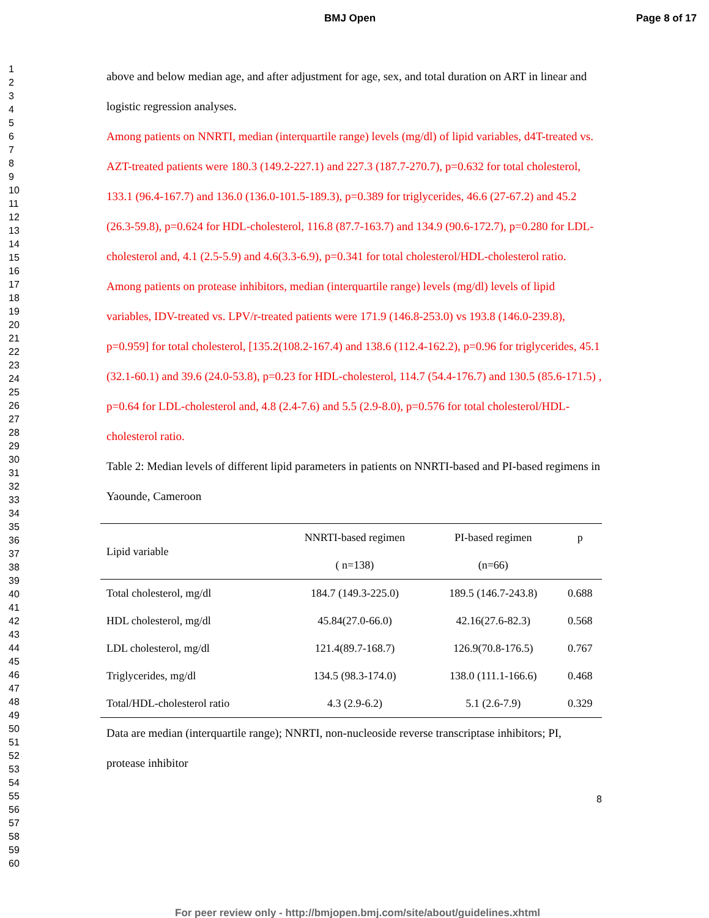BMJ Open Page 8 of 17
1
2
3
4
5
6
7
8
9
10
11
12
13
14
15
16
17
18
19
20
21
22
23
24
25
26
27
28
29
30
31
32
33
34
35
36
37
38
39
40
41
42
43
44
45
46
47
48
49
50
51
52
53
54
55
56
57
58
59
60
above and below median age, and after adjustment for age, sex, and total duration on ART in linear and logistic regression analyses.
Among patients on NNRTI, median (interquartile range) levels (mg/dl) of lipid variables, d4T-treated vs. AZT-treated patients were 180.3 (149.2-227.1) and 227.3 (187.7-270.7), p=0.632 for total cholesterol, 133.1 (96.4-167.7) and 136.0 (136.0-101.5-189.3), p=0.389 for triglycerides, 46.6 (27-67.2) and 45.2 (26.3-59.8), p=0.624 for HDL-cholesterol, 116.8 (87.7-163.7) and 134.9 (90.6-172.7), p=0.280 for LDL-cholesterol and, 4.1 (2.5-5.9) and 4.6(3.3-6.9), p=0.341 for total cholesterol/HDL-cholesterol ratio.
Among patients on protease inhibitors, median (interquartile range) levels (mg/dl) levels of lipid variables, IDV-treated vs. LPV/r-treated patients were 171.9 (146.8-253.0) vs 193.8 (146.0-239.8), p=0.959] for total cholesterol, [135.2(108.2-167.4) and 138.6 (112.4-162.2), p=0.96 for triglycerides, 45.1 (32.1-60.1) and 39.6 (24.0-53.8), p=0.23 for HDL-cholesterol, 114.7 (54.4-176.7) and 130.5 (85.6-171.5) , p=0.64 for LDL-cholesterol and, 4.8 (2.4-7.6) and 5.5 (2.9-8.0), p=0.576 for total cholesterol/HDL-cholesterol ratio.
Table 2: Median levels of different lipid parameters in patients on NNRTI-based and PI-based regimens in Yaounde, Cameroon
| Lipid variable | NNRTI-based regimen ( n=138) | PI-based regimen (n=66) | p |
| --- | --- | --- | --- |
| Total cholesterol, mg/dl | 184.7 (149.3-225.0) | 189.5 (146.7-243.8) | 0.688 |
| HDL cholesterol, mg/dl | 45.84(27.0-66.0) | 42.16(27.6-82.3) | 0.568 |
| LDL cholesterol, mg/dl | 121.4(89.7-168.7) | 126.9(70.8-176.5) | 0.767 |
| Triglycerides, mg/dl | 134.5 (98.3-174.0) | 138.0 (111.1-166.6) | 0.468 |
| Total/HDL-cholesterol ratio | 4.3 (2.9-6.2) | 5.1 (2.6-7.9) | 0.329 |
Data are median (interquartile range); NNRTI, non-nucleoside reverse transcriptase inhibitors; PI, protease inhibitor
8
For peer review only - http://bmjopen.bmj.com/site/about/guidelines.xhtml